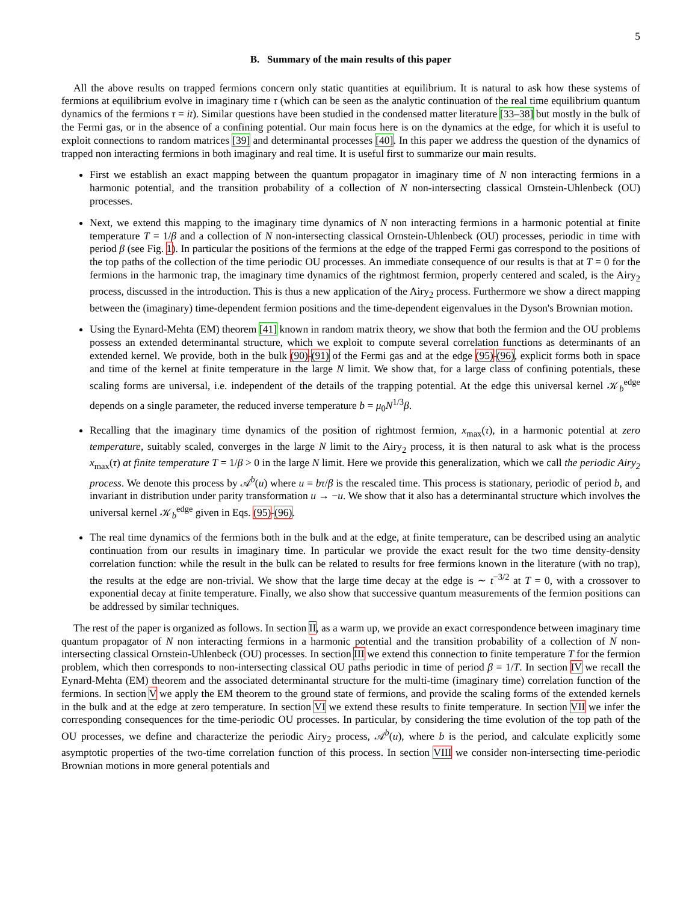5
B. Summary of the main results of this paper
All the above results on trapped fermions concern only static quantities at equilibrium. It is natural to ask how these systems of fermions at equilibrium evolve in imaginary time τ (which can be seen as the analytic continuation of the real time equilibrium quantum dynamics of the fermions τ = it). Similar questions have been studied in the condensed matter literature [33–38] but mostly in the bulk of the Fermi gas, or in the absence of a confining potential. Our main focus here is on the dynamics at the edge, for which it is useful to exploit connections to random matrices [39] and determinantal processes [40]. In this paper we address the question of the dynamics of trapped non interacting fermions in both imaginary and real time. It is useful first to summarize our main results.
First we establish an exact mapping between the quantum propagator in imaginary time of N non interacting fermions in a harmonic potential, and the transition probability of a collection of N non-intersecting classical Ornstein-Uhlenbeck (OU) processes.
Next, we extend this mapping to the imaginary time dynamics of N non interacting fermions in a harmonic potential at finite temperature T = 1/β and a collection of N non-intersecting classical Ornstein-Uhlenbeck (OU) processes, periodic in time with period β (see Fig. 1). In particular the positions of the fermions at the edge of the trapped Fermi gas correspond to the positions of the top paths of the collection of the time periodic OU processes. An immediate consequence of our results is that at T = 0 for the fermions in the harmonic trap, the imaginary time dynamics of the rightmost fermion, properly centered and scaled, is the Airy<sub>2</sub> process, discussed in the introduction. This is thus a new application of the Airy<sub>2</sub> process. Furthermore we show a direct mapping between the (imaginary) time-dependent fermion positions and the time-dependent eigenvalues in the Dyson's Brownian motion.
Using the Eynard-Mehta (EM) theorem [41] known in random matrix theory, we show that both the fermion and the OU problems possess an extended determinantal structure, which we exploit to compute several correlation functions as determinants of an extended kernel. We provide, both in the bulk (90)-(91) of the Fermi gas and at the edge (95)-(96), explicit forms both in space and time of the kernel at finite temperature in the large N limit. We show that, for a large class of confining potentials, these scaling forms are universal, i.e. independent of the details of the trapping potential. At the edge this universal kernel 𝒦<sub>b</sub><sup>edge</sup> depends on a single parameter, the reduced inverse temperature b = μ<sub>0</sub>N<sup>1/3</sup>β.
Recalling that the imaginary time dynamics of the position of rightmost fermion, x<sub>max</sub>(τ), in a harmonic potential at zero temperature, suitably scaled, converges in the large N limit to the Airy<sub>2</sub> process, it is then natural to ask what is the process x<sub>max</sub>(τ) at finite temperature T = 1/β > 0 in the large N limit. Here we provide this generalization, which we call the periodic Airy<sub>2</sub> process. We denote this process by 𝒜<sup>b</sup>(u) where u = bτ/β is the rescaled time. This process is stationary, periodic of period b, and invariant in distribution under parity transformation u → −u. We show that it also has a determinantal structure which involves the universal kernel 𝒦<sub>b</sub><sup>edge</sup> given in Eqs. (95)-(96).
The real time dynamics of the fermions both in the bulk and at the edge, at finite temperature, can be described using an analytic continuation from our results in imaginary time. In particular we provide the exact result for the two time density-density correlation function: while the result in the bulk can be related to results for free fermions known in the literature (with no trap), the results at the edge are non-trivial. We show that the large time decay at the edge is ∼ t<sup>−3/2</sup> at T = 0, with a crossover to exponential decay at finite temperature. Finally, we also show that successive quantum measurements of the fermion positions can be addressed by similar techniques.
The rest of the paper is organized as follows. In section II, as a warm up, we provide an exact correspondence between imaginary time quantum propagator of N non interacting fermions in a harmonic potential and the transition probability of a collection of N non-intersecting classical Ornstein-Uhlenbeck (OU) processes. In section III we extend this connection to finite temperature T for the fermion problem, which then corresponds to non-intersecting classical OU paths periodic in time of period β = 1/T. In section IV we recall the Eynard-Mehta (EM) theorem and the associated determinantal structure for the multi-time (imaginary time) correlation function of the fermions. In section V we apply the EM theorem to the ground state of fermions, and provide the scaling forms of the extended kernels in the bulk and at the edge at zero temperature. In section VI we extend these results to finite temperature. In section VII we infer the corresponding consequences for the time-periodic OU processes. In particular, by considering the time evolution of the top path of the OU processes, we define and characterize the periodic Airy<sub>2</sub> process, 𝒜<sup>b</sup>(u), where b is the period, and calculate explicitly some asymptotic properties of the two-time correlation function of this process. In section VIII we consider non-intersecting time-periodic Brownian motions in more general potentials and